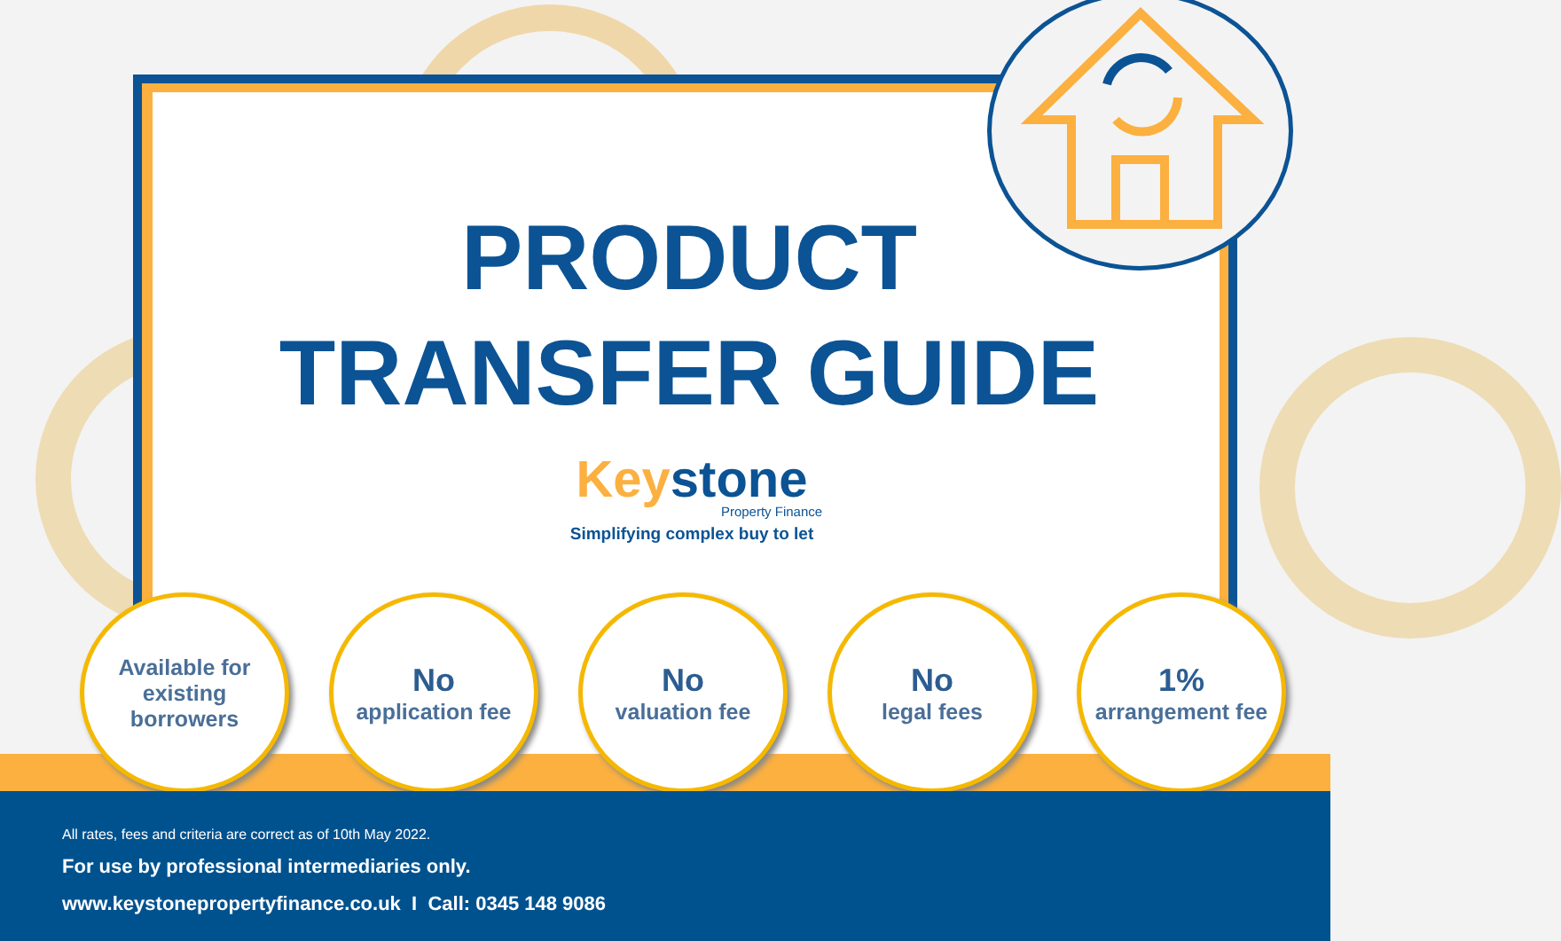PRODUCT
TRANSFER GUIDE
Key stone
Property Finance
Simplifying complex buy to let
Available for
existing
borrowers
No
application fee
No
valuation fee
No
legal fees
1%
arrangement fee
All rates, fees and criteria are correct as of 10th May 2022.
For use by professional intermediaries only.
www.keystonepropertyfinance.co.uk I Call: 0345 148 9086